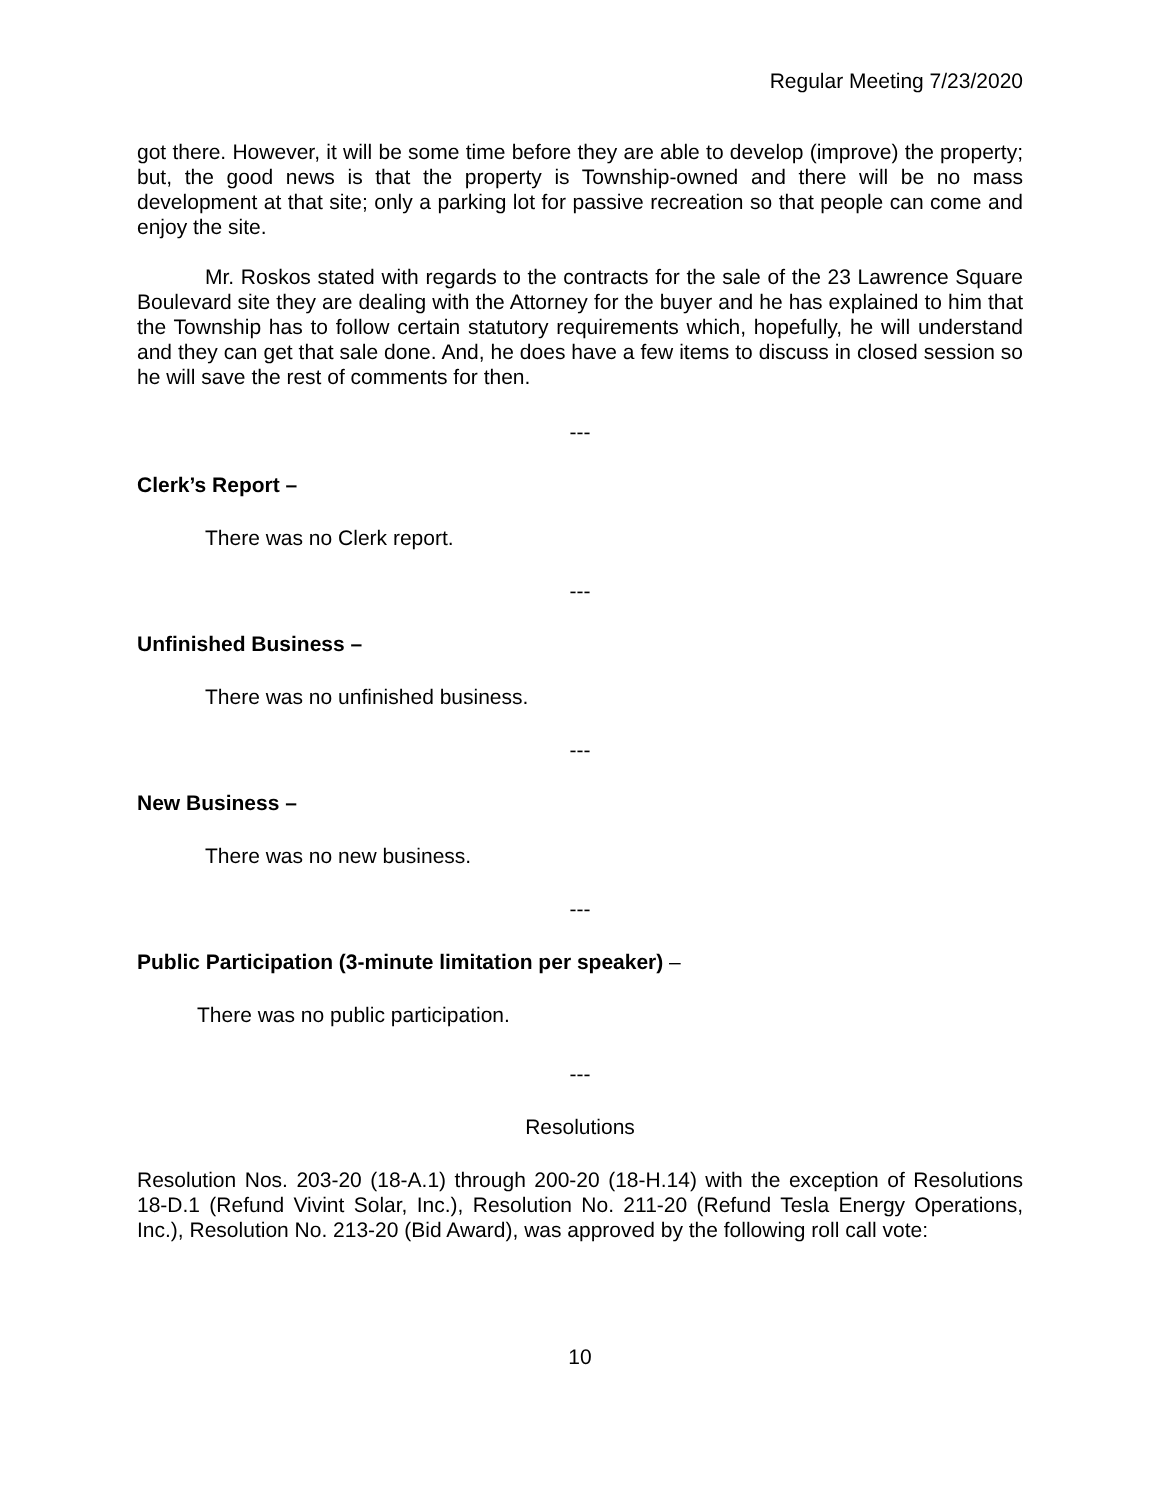Regular Meeting 7/23/2020
got there. However, it will be some time before they are able to develop (improve) the property; but, the good news is that the property is Township-owned and there will be no mass development at that site; only a parking lot for passive recreation so that people can come and enjoy the site.
Mr. Roskos stated with regards to the contracts for the sale of the 23 Lawrence Square Boulevard site they are dealing with the Attorney for the buyer and he has explained to him that the Township has to follow certain statutory requirements which, hopefully, he will understand and they can get that sale done. And, he does have a few items to discuss in closed session so he will save the rest of comments for then.
---
Clerk’s Report –
There was no Clerk report.
---
Unfinished Business –
There was no unfinished business.
---
New Business –
There was no new business.
---
Public Participation (3-minute limitation per speaker) –
There was no public participation.
---
Resolutions
Resolution Nos. 203-20 (18-A.1) through 200-20 (18-H.14) with the exception of Resolutions 18-D.1 (Refund Vivint Solar, Inc.), Resolution No. 211-20 (Refund Tesla Energy Operations, Inc.), Resolution No. 213-20 (Bid Award), was approved by the following roll call vote:
10